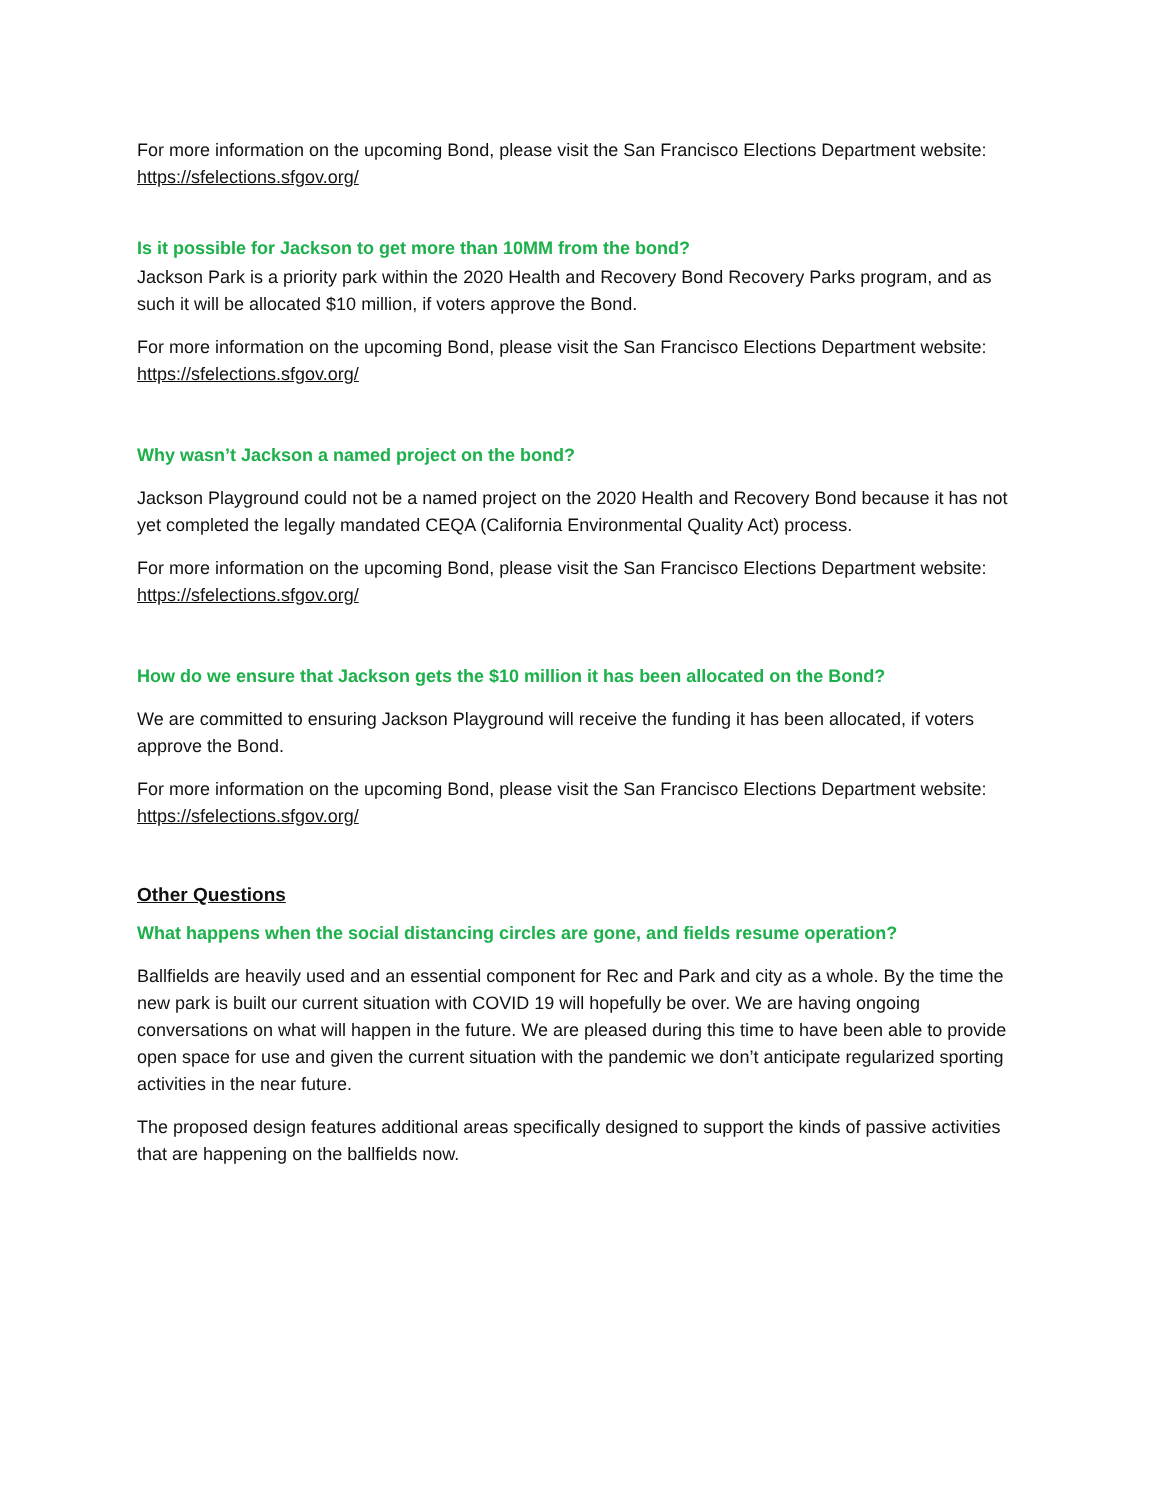For more information on the upcoming Bond, please visit the San Francisco Elections Department website: https://sfelections.sfgov.org/
Is it possible for Jackson to get more than 10MM from the bond?
Jackson Park is a priority park within the 2020 Health and Recovery Bond Recovery Parks program, and as such it will be allocated $10 million, if voters approve the Bond.
For more information on the upcoming Bond, please visit the San Francisco Elections Department website: https://sfelections.sfgov.org/
Why wasn’t Jackson a named project on the bond?
Jackson Playground could not be a named project on the 2020 Health and Recovery Bond because it has not yet completed the legally mandated CEQA (California Environmental Quality Act) process.
For more information on the upcoming Bond, please visit the San Francisco Elections Department website: https://sfelections.sfgov.org/
How do we ensure that Jackson gets the $10 million it has been allocated on the Bond?
We are committed to ensuring Jackson Playground will receive the funding it has been allocated, if voters approve the Bond.
For more information on the upcoming Bond, please visit the San Francisco Elections Department website: https://sfelections.sfgov.org/
Other Questions
What happens when the social distancing circles are gone, and fields resume operation?
Ballfields are heavily used and an essential component for Rec and Park and city as a whole. By the time the new park is built our current situation with COVID 19 will hopefully be over. We are having ongoing conversations on what will happen in the future. We are pleased during this time to have been able to provide open space for use and given the current situation with the pandemic we don’t anticipate regularized sporting activities in the near future.
The proposed design features additional areas specifically designed to support the kinds of passive activities that are happening on the ballfields now.